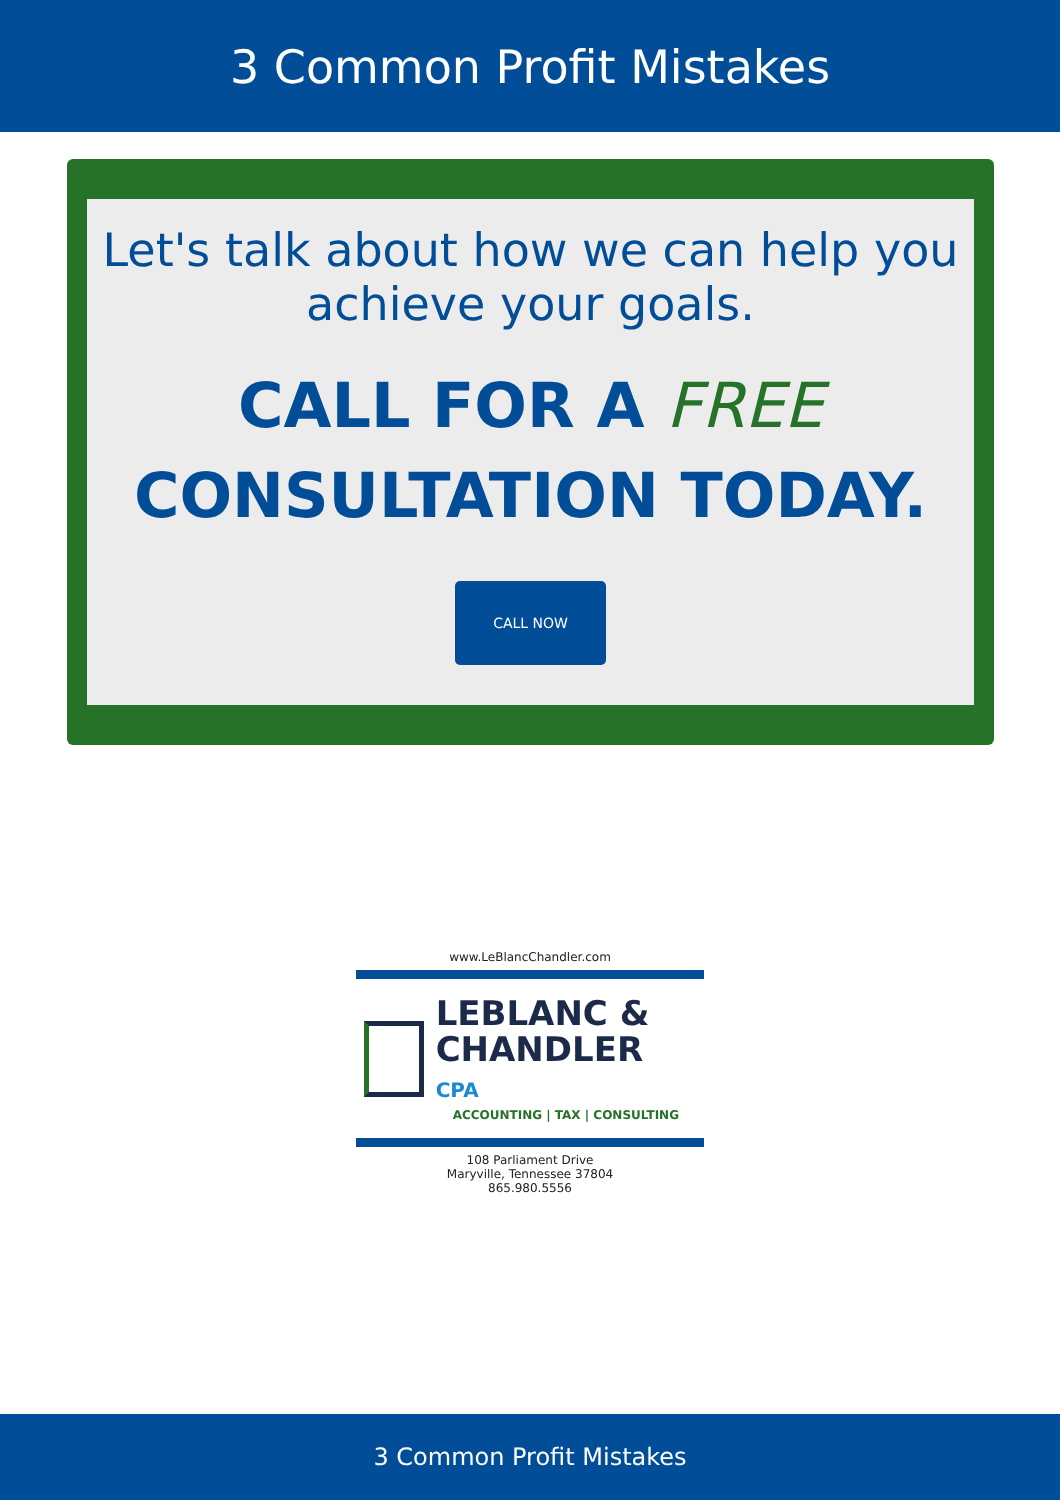3 Common Profit Mistakes
Let's talk about how we can help you achieve your goals.
CALL FOR A FREE
CONSULTATION TODAY.
CALL NOW
www.LeBlancChandler.com
LEBLANC &
CHANDLER CPA
ACCOUNTING | TAX | CONSULTING
108 Parliament Drive
Maryville, Tennessee 37804
865.980.5556
3 Common Profit Mistakes